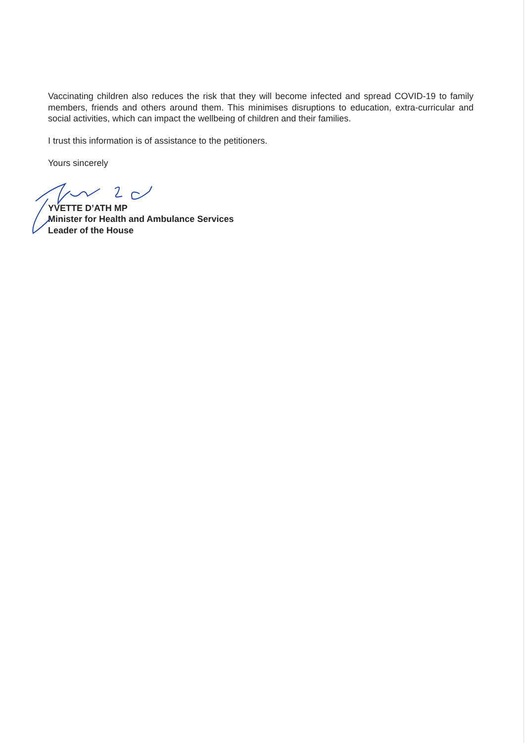Vaccinating children also reduces the risk that they will become infected and spread COVID-19 to family members, friends and others around them. This minimises disruptions to education, extra-curricular and social activities, which can impact the wellbeing of children and their families.
I trust this information is of assistance to the petitioners.
Yours sincerely
YVETTE D’ATH MP
Minister for Health and Ambulance Services
Leader of the House